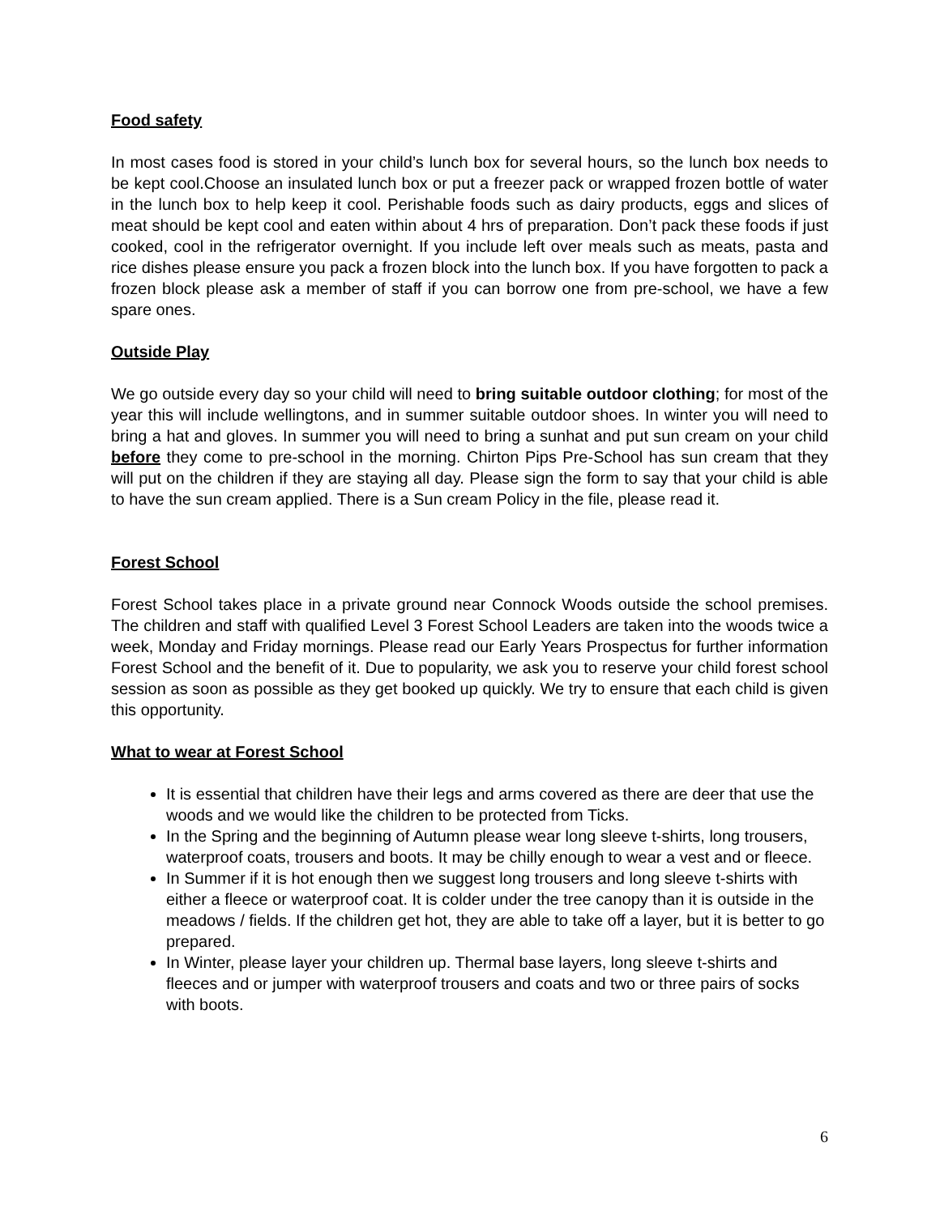Food safety
In most cases food is stored in your child’s lunch box for several hours, so the lunch box needs to be kept cool.Choose an insulated lunch box or put a freezer pack or wrapped frozen bottle of water in the lunch box to help keep it cool. Perishable foods such as dairy products, eggs and slices of meat should be kept cool and eaten within about 4 hrs of preparation. Don’t pack these foods if just cooked, cool in the refrigerator overnight. If you include left over meals such as meats, pasta and rice dishes please ensure you pack a frozen block into the lunch box. If you have forgotten to pack a frozen block please ask a member of staff if you can borrow one from pre-school, we have a few spare ones.
Outside Play
We go outside every day so your child will need to bring suitable outdoor clothing; for most of the year this will include wellingtons, and in summer suitable outdoor shoes. In winter you will need to bring a hat and gloves. In summer you will need to bring a sunhat and put sun cream on your child before they come to pre-school in the morning. Chirton Pips Pre-School has sun cream that they will put on the children if they are staying all day. Please sign the form to say that your child is able to have the sun cream applied. There is a Sun cream Policy in the file, please read it.
Forest School
Forest School takes place in a private ground near Connock Woods outside the school premises. The children and staff with qualified Level 3 Forest School Leaders are taken into the woods twice a week, Monday and Friday mornings. Please read our Early Years Prospectus for further information Forest School and the benefit of it. Due to popularity, we ask you to reserve your child forest school session as soon as possible as they get booked up quickly. We try to ensure that each child is given this opportunity.
What to wear at Forest School
It is essential that children have their legs and arms covered as there are deer that use the woods and we would like the children to be protected from Ticks.
In the Spring and the beginning of Autumn please wear long sleeve t-shirts, long trousers, waterproof coats, trousers and boots. It may be chilly enough to wear a vest and or fleece.
In Summer if it is hot enough then we suggest long trousers and long sleeve t-shirts with either a fleece or waterproof coat. It is colder under the tree canopy than it is outside in the meadows / fields. If the children get hot, they are able to take off a layer, but it is better to go prepared.
In Winter, please layer your children up. Thermal base layers, long sleeve t-shirts and fleeces and or jumper with waterproof trousers and coats and two or three pairs of socks with boots.
6